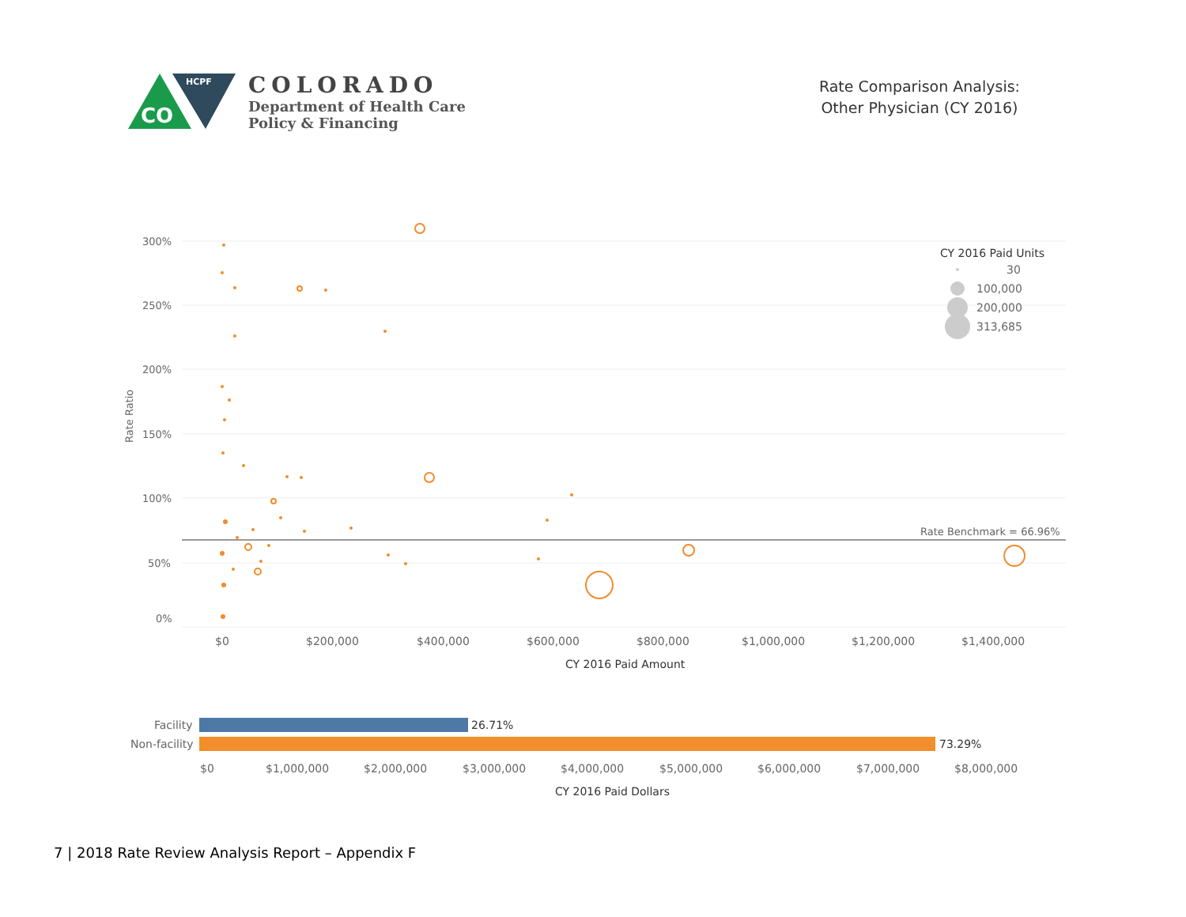CO
HCPF
COLORADO
Department of Health Care
Policy & Financing
Rate Comparison Analysis:
Other Physician (CY 2016)
300%
250%
200%
150%
100%
50%
0%
Rate Ratio
Rate Benchmark = 66.96%
$0
$200,000
$400,000
$600,000
$800,000
$1,000,000
$1,200,000
$1,400,000
CY 2016 Paid Amount
CY 2016 Paid Units
30
100,000
200,000
313,685
Facility
Non-facility
26.71%
73.29%
$0
$1,000,000
$2,000,000
$3,000,000
$4,000,000
$5,000,000
$6,000,000
$7,000,000
$8,000,000
CY 2016 Paid Dollars
7 | 2018 Rate Review Analysis Report – Appendix F